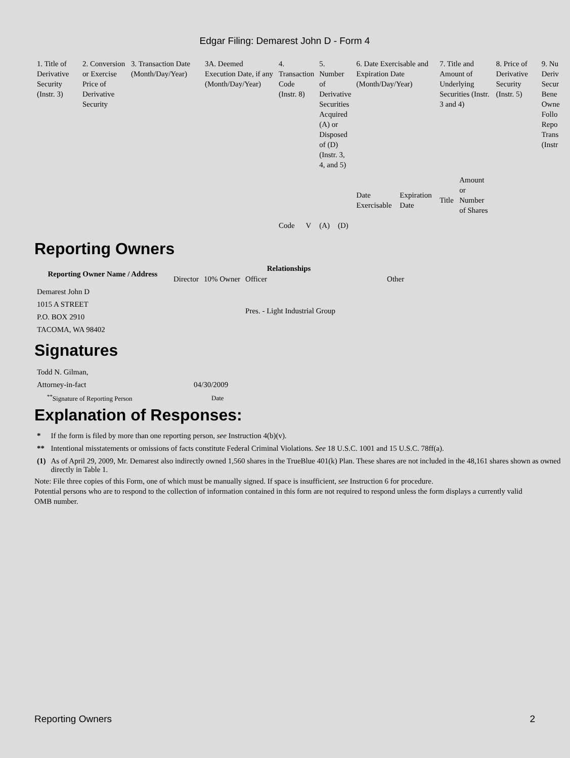Edgar Filing: Demarest John D - Form 4
| 1. Title of Derivative Security (Instr. 3) | 2. Conversion or Exercise Price of Derivative Security | 3. Transaction Date (Month/Day/Year) | 3A. Deemed Execution Date, if any (Month/Day/Year) | 4. Transaction Code (Instr. 8) | | 5. Number of Derivative Securities Acquired (A) or Disposed of (D) (Instr. 3, 4, and 5) | | 6. Date Exercisable and Expiration Date (Month/Day/Year) | | 7. Title and Amount of Underlying Securities (Instr. 3 and 4) | | 8. Price of Derivative Security (Instr. 5) | 9. Nu Deriv Secur Bene Owne Follo Repo Trans (Instr |
| --- | --- | --- | --- | --- | --- | --- | --- | --- | --- | --- | --- | --- | --- |
| | | | | Code | V | (A) | (D) | Date Exercisable | Expiration Date | Title | Amount or Number of Shares | | |
Reporting Owners
| Reporting Owner Name / Address | Relationships | | | |
| --- | --- | --- | --- | --- |
| | Director | 10% Owner | Officer | Other |
| Demarest John D 1015 A STREET P.O. BOX 2910 TACOMA, WA 98402 | | | Pres. - Light Industrial Group | |
Signatures
| Todd N. Gilman, Attorney-in-fact | 04/30/2009 |
| <sup>**</sup> Signature of Reporting Person | Date |
Explanation of Responses:
| * | If the form is filed by more than one reporting person, see Instruction 4(b)(v). |
| ** | Intentional misstatements or omissions of facts constitute Federal Criminal Violations. See 18 U.S.C. 1001 and 15 U.S.C. 78ff(a). |
| (1) | As of April 29, 2009, Mr. Demarest also indirectly owned 1,560 shares in the TrueBlue 401(k) Plan. These shares are not included in the 48,161 shares shown as owned directly in Table 1. |
Note: File three copies of this Form, one of which must be manually signed. If space is insufficient, see Instruction 6 for procedure.
Potential persons who are to respond to the collection of information contained in this form are not required to respond unless the form displays a currently valid OMB number.
Reporting Owners 2